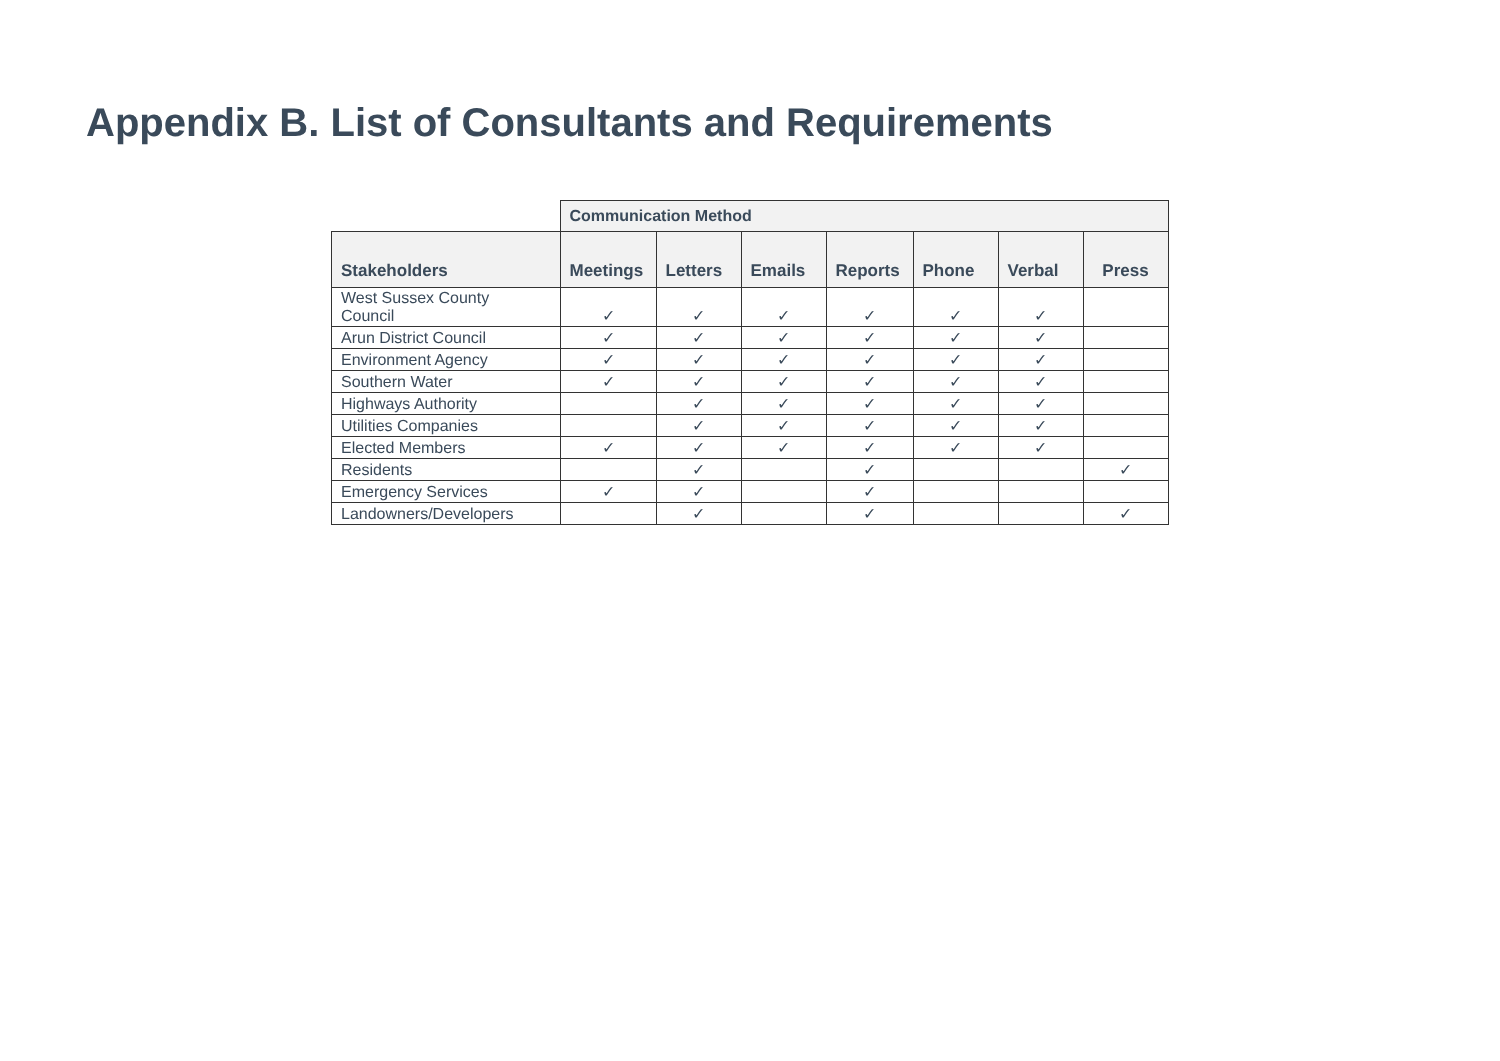Appendix B. List of Consultants and Requirements
| | Communication Method | | | | | | |
| --- | --- | --- | --- | --- | --- | --- | --- |
| Stakeholders | Meetings | Letters | Emails | Reports | Phone | Verbal | Press |
| West Sussex County Council | ✓ | ✓ | ✓ | ✓ | ✓ | ✓ | |
| Arun District Council | ✓ | ✓ | ✓ | ✓ | ✓ | ✓ | |
| Environment Agency | ✓ | ✓ | ✓ | ✓ | ✓ | ✓ | |
| Southern Water | ✓ | ✓ | ✓ | ✓ | ✓ | ✓ | |
| Highways Authority | | ✓ | ✓ | ✓ | ✓ | ✓ | |
| Utilities Companies | | ✓ | ✓ | ✓ | ✓ | ✓ | |
| Elected Members | ✓ | ✓ | ✓ | ✓ | ✓ | ✓ | |
| Residents | | ✓ | | ✓ | | | ✓ |
| Emergency Services | ✓ | ✓ | | ✓ | | | |
| Landowners/Developers | | ✓ | | ✓ | | | ✓ |